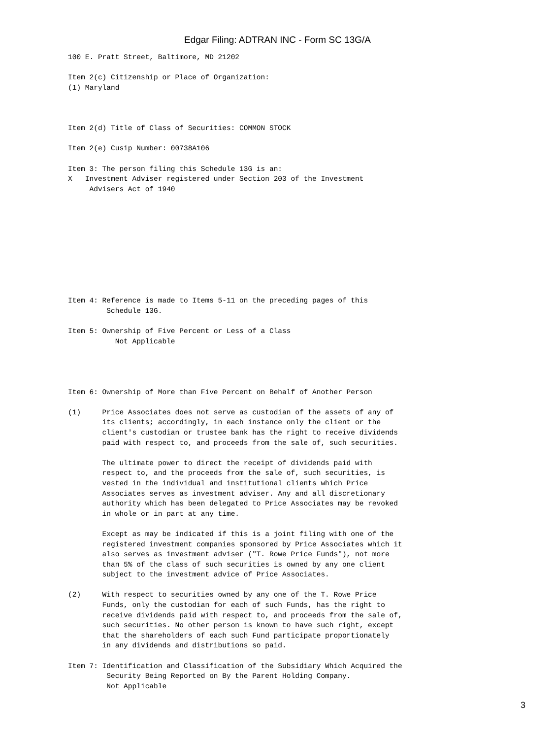Edgar Filing: ADTRAN INC - Form SC 13G/A
100 E. Pratt Street, Baltimore, MD 21202

Item 2(c) Citizenship or Place of Organization:
(1) Maryland



Item 2(d) Title of Class of Securities: COMMON STOCK

Item 2(e) Cusip Number: 00738A106

Item 3: The person filing this Schedule 13G is an:
X   Investment Adviser registered under Section 203 of the Investment
     Advisers Act of 1940










Item 4: Reference is made to Items 5-11 on the preceding pages of this
         Schedule 13G.

Item 5: Ownership of Five Percent or Less of a Class
           Not Applicable




Item 6: Ownership of More than Five Percent on Behalf of Another Person

(1)     Price Associates does not serve as custodian of the assets of any of
        its clients; accordingly, in each instance only the client or the
        client's custodian or trustee bank has the right to receive dividends
        paid with respect to, and proceeds from the sale of, such securities.

        The ultimate power to direct the receipt of dividends paid with
        respect to, and the proceeds from the sale of, such securities, is
        vested in the individual and institutional clients which Price
        Associates serves as investment adviser. Any and all discretionary
        authority which has been delegated to Price Associates may be revoked
        in whole or in part at any time.

        Except as may be indicated if this is a joint filing with one of the
        registered investment companies sponsored by Price Associates which it
        also serves as investment adviser ("T. Rowe Price Funds"), not more
        than 5% of the class of such securities is owned by any one client
        subject to the investment advice of Price Associates.

(2)     With respect to securities owned by any one of the T. Rowe Price
        Funds, only the custodian for each of such Funds, has the right to
        receive dividends paid with respect to, and proceeds from the sale of,
        such securities. No other person is known to have such right, except
        that the shareholders of each such Fund participate proportionately
        in any dividends and distributions so paid.

Item 7: Identification and Classification of the Subsidiary Which Acquired the
         Security Being Reported on By the Parent Holding Company.
         Not Applicable
3